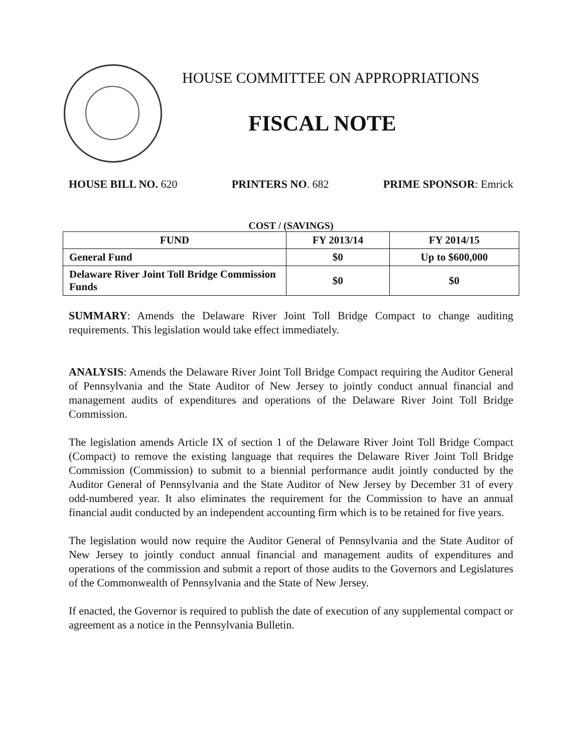HOUSE COMMITTEE ON APPROPRIATIONS
FISCAL NOTE
HOUSE BILL NO. 620 PRINTERS NO. 682 PRIME SPONSOR: Emrick
COST / (SAVINGS)
| FUND | FY 2013/14 | FY 2014/15 |
| --- | --- | --- |
| General Fund | $0 | Up to $600,000 |
| Delaware River Joint Toll Bridge Commission Funds | $0 | $0 |
SUMMARY: Amends the Delaware River Joint Toll Bridge Compact to change auditing requirements. This legislation would take effect immediately.
ANALYSIS: Amends the Delaware River Joint Toll Bridge Compact requiring the Auditor General of Pennsylvania and the State Auditor of New Jersey to jointly conduct annual financial and management audits of expenditures and operations of the Delaware River Joint Toll Bridge Commission.
The legislation amends Article IX of section 1 of the Delaware River Joint Toll Bridge Compact (Compact) to remove the existing language that requires the Delaware River Joint Toll Bridge Commission (Commission) to submit to a biennial performance audit jointly conducted by the Auditor General of Pennsylvania and the State Auditor of New Jersey by December 31 of every odd-numbered year. It also eliminates the requirement for the Commission to have an annual financial audit conducted by an independent accounting firm which is to be retained for five years.
The legislation would now require the Auditor General of Pennsylvania and the State Auditor of New Jersey to jointly conduct annual financial and management audits of expenditures and operations of the commission and submit a report of those audits to the Governors and Legislatures of the Commonwealth of Pennsylvania and the State of New Jersey.
If enacted, the Governor is required to publish the date of execution of any supplemental compact or agreement as a notice in the Pennsylvania Bulletin.